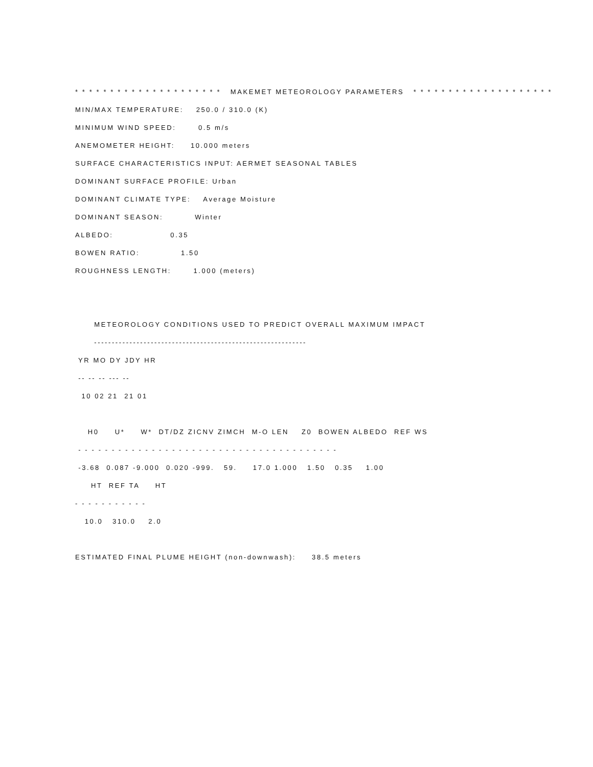* * * * * * * * * * * * * * * * * * * * * MAKEMET METEOROLOGY PARAMETERS * * * * * * * * * * * * * * * * * * * *
MIN/MAX TEMPERATURE: 250.0 / 310.0 (K)
MINIMUM WIND SPEED: 0.5 m/s
ANEMOMETER HEIGHT: 10.000 meters
SURFACE CHARACTERISTICS INPUT: AERMET SEASONAL TABLES
DOMINANT SURFACE PROFILE: Urban
DOMINANT CLIMATE TYPE: Average Moisture
DOMINANT SEASON: Winter
ALBEDO: 0.35
BOWEN RATIO: 1.50
ROUGHNESS LENGTH: 1.000 (meters)
METEOROLOGY CONDITIONS USED TO PREDICT OVERALL MAXIMUM IMPACT
------------------------------------------------------------
YR MO DY JDY HR
-- -- -- --- --
10 02 21 21 01
H0 U* W* DT/DZ ZICNV ZIMCH M-O LEN Z0 BOWEN ALBEDO REF WS
- - - - - - - - - - - - - - - - - - - - - - - - - - - - - - - - - - - - - - -
-3.68 0.087 -9.000 0.020 -999. 59. 17.0 1.000 1.50 0.35 1.00
HT REF TA HT
- - - - - - - - - - -
10.0 310.0 2.0
ESTIMATED FINAL PLUME HEIGHT (non-downwash): 38.5 meters